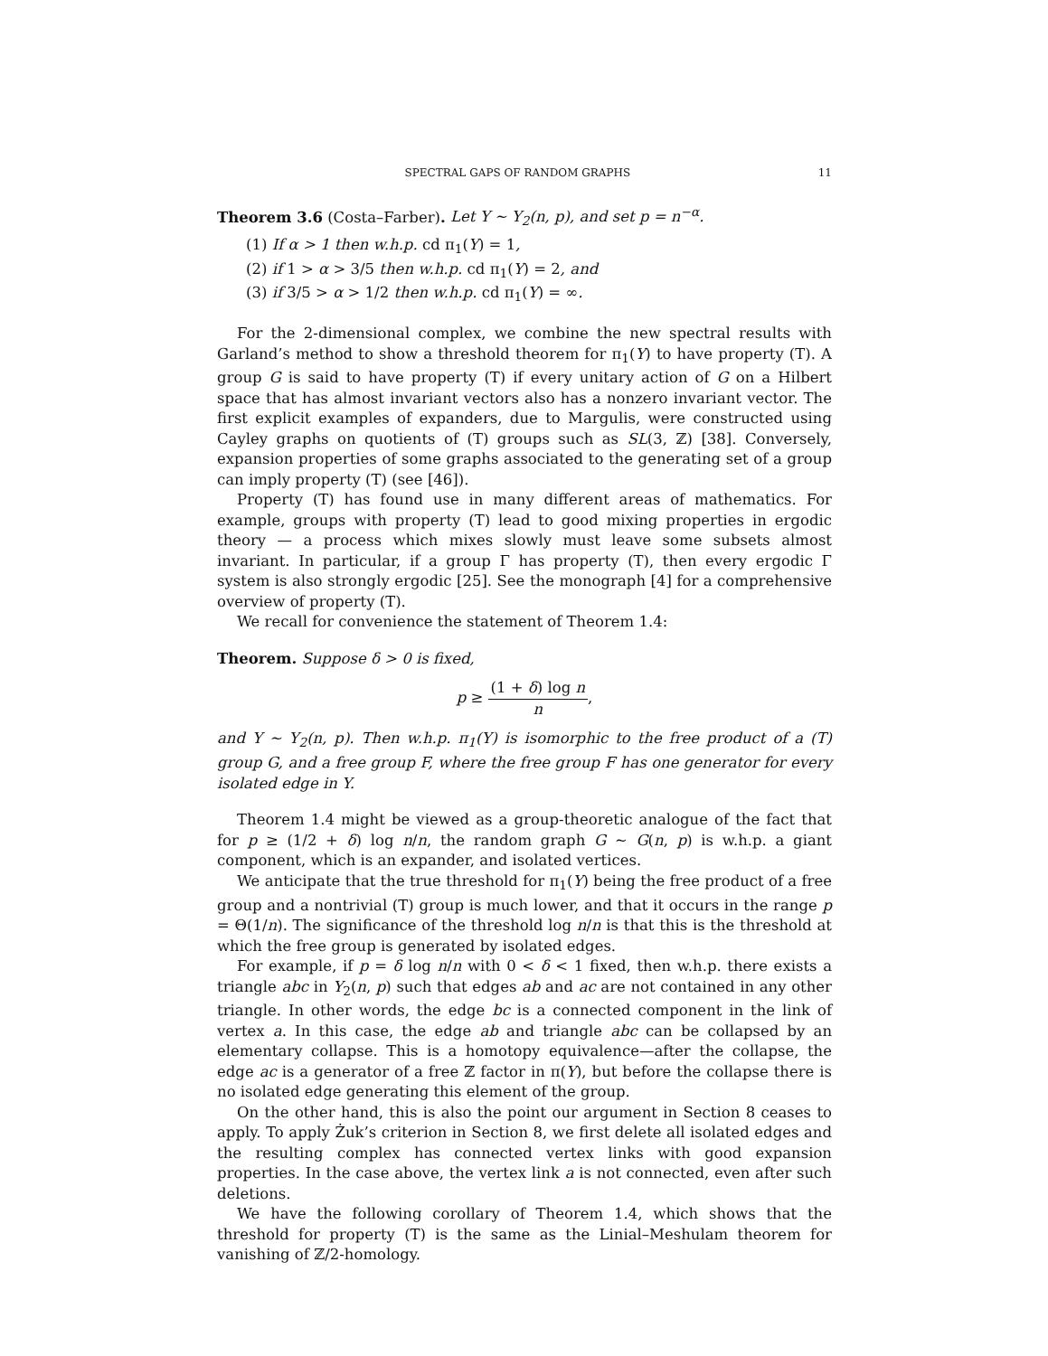SPECTRAL GAPS OF RANDOM GRAPHS 11
Theorem 3.6 (Costa–Farber). Let Y ∼ Y<sub>2</sub>(n, p), and set p = n<sup>−α</sup>.
(1) If α > 1 then w.h.p. cd π<sub>1</sub>(Y) = 1,
(2) if 1 > α > 3/5 then w.h.p. cd π<sub>1</sub>(Y) = 2, and
(3) if 3/5 > α > 1/2 then w.h.p. cd π<sub>1</sub>(Y) = ∞.
For the 2-dimensional complex, we combine the new spectral results with Garland’s method to show a threshold theorem for π<sub>1</sub>(Y) to have property (T). A group G is said to have property (T) if every unitary action of G on a Hilbert space that has almost invariant vectors also has a nonzero invariant vector. The first explicit examples of expanders, due to Margulis, were constructed using Cayley graphs on quotients of (T) groups such as SL(3, ℤ) [38]. Conversely, expansion properties of some graphs associated to the generating set of a group can imply property (T) (see [46]).
Property (T) has found use in many different areas of mathematics. For example, groups with property (T) lead to good mixing properties in ergodic theory — a process which mixes slowly must leave some subsets almost invariant. In particular, if a group Γ has property (T), then every ergodic Γ system is also strongly ergodic [25]. See the monograph [4] for a comprehensive overview of property (T).
We recall for convenience the statement of Theorem 1.4:
Theorem. Suppose δ > 0 is fixed,
p ≥ (1 + δ) log n n,
and Y ∼ Y<sub>2</sub>(n, p). Then w.h.p. π<sub>1</sub>(Y) is isomorphic to the free product of a (T) group G, and a free group F, where the free group F has one generator for every isolated edge in Y.
Theorem 1.4 might be viewed as a group-theoretic analogue of the fact that for p ≥ (1/2 + δ) log n/n, the random graph G ∼ G(n, p) is w.h.p. a giant component, which is an expander, and isolated vertices.
We anticipate that the true threshold for π<sub>1</sub>(Y) being the free product of a free group and a nontrivial (T) group is much lower, and that it occurs in the range p = Θ(1/n). The significance of the threshold log n/n is that this is the threshold at which the free group is generated by isolated edges.
For example, if p = δ log n/n with 0 < δ < 1 fixed, then w.h.p. there exists a triangle abc in Y<sub>2</sub>(n, p) such that edges ab and ac are not contained in any other triangle. In other words, the edge bc is a connected component in the link of vertex a. In this case, the edge ab and triangle abc can be collapsed by an elementary collapse. This is a homotopy equivalence—after the collapse, the edge ac is a generator of a free ℤ factor in π(Y), but before the collapse there is no isolated edge generating this element of the group.
On the other hand, this is also the point our argument in Section 8 ceases to apply. To apply Żuk’s criterion in Section 8, we first delete all isolated edges and the resulting complex has connected vertex links with good expansion properties. In the case above, the vertex link a is not connected, even after such deletions.
We have the following corollary of Theorem 1.4, which shows that the threshold for property (T) is the same as the Linial–Meshulam theorem for vanishing of ℤ/2-homology.